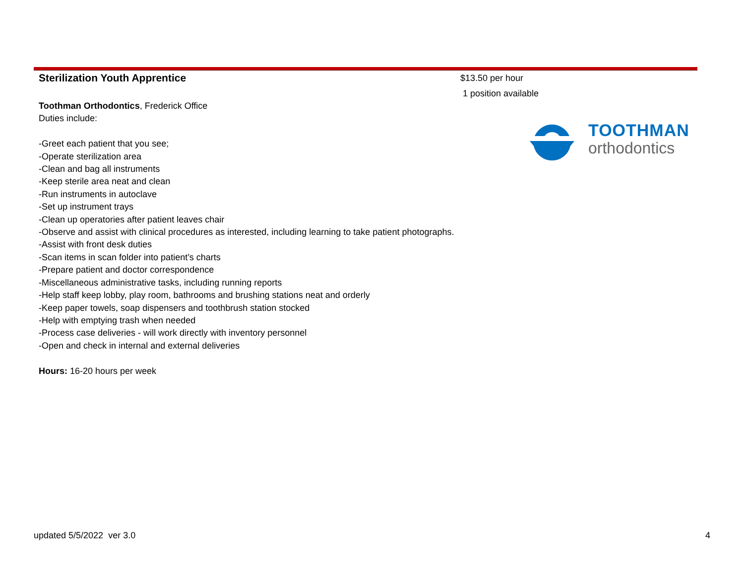Sterilization Youth Apprentice
Toothman Orthodontics, Frederick Office
Duties include:
-Greet each patient that you see;
-Operate sterilization area
-Clean and bag all instruments
-Keep sterile area neat and clean
-Run instruments in autoclave
-Set up instrument trays
-Clean up operatories after patient leaves chair
-Observe and assist with clinical procedures as interested, including learning to take patient photographs.
-Assist with front desk duties
-Scan items in scan folder into patient’s charts
-Prepare patient and doctor correspondence
-Miscellaneous administrative tasks, including running reports
-Help staff keep lobby, play room, bathrooms and brushing stations neat and orderly
-Keep paper towels, soap dispensers and toothbrush station stocked
-Help with emptying trash when needed
-Process case deliveries - will work directly with inventory personnel
-Open and check in internal and external deliveries
Hours: 16-20 hours per week
$13.50 per hour
1 position available
TOOTHMAN
orthodontics
updated 5/5/2022 ver 3.0 4